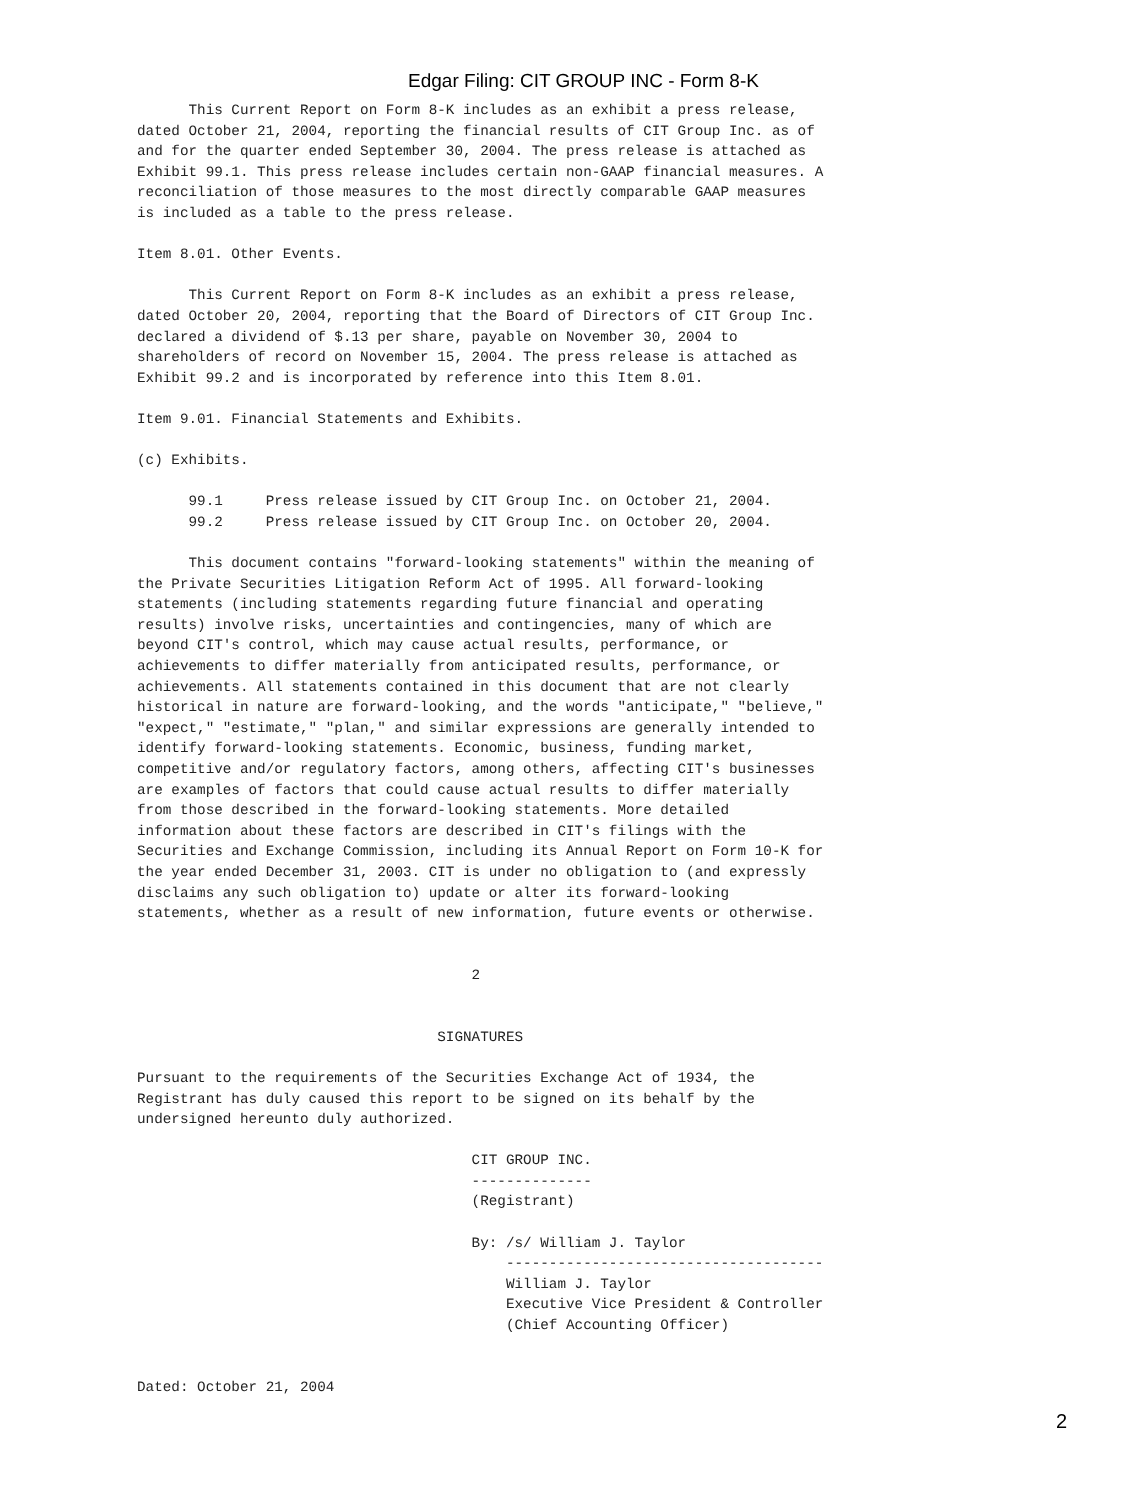Edgar Filing: CIT GROUP INC - Form 8-K
      This Current Report on Form 8-K includes as an exhibit a press release,
dated October 21, 2004, reporting the financial results of CIT Group Inc. as of
and for the quarter ended September 30, 2004. The press release is attached as
Exhibit 99.1. This press release includes certain non-GAAP financial measures. A
reconciliation of those measures to the most directly comparable GAAP measures
is included as a table to the press release.

Item 8.01. Other Events.

      This Current Report on Form 8-K includes as an exhibit a press release,
dated October 20, 2004, reporting that the Board of Directors of CIT Group Inc.
declared a dividend of $.13 per share, payable on November 30, 2004 to
shareholders of record on November 15, 2004. The press release is attached as
Exhibit 99.2 and is incorporated by reference into this Item 8.01.

Item 9.01. Financial Statements and Exhibits.

(c) Exhibits.

      99.1     Press release issued by CIT Group Inc. on October 21, 2004.
      99.2     Press release issued by CIT Group Inc. on October 20, 2004.

      This document contains "forward-looking statements" within the meaning of
the Private Securities Litigation Reform Act of 1995. All forward-looking
statements (including statements regarding future financial and operating
results) involve risks, uncertainties and contingencies, many of which are
beyond CIT's control, which may cause actual results, performance, or
achievements to differ materially from anticipated results, performance, or
achievements. All statements contained in this document that are not clearly
historical in nature are forward-looking, and the words "anticipate," "believe,"
"expect," "estimate," "plan," and similar expressions are generally intended to
identify forward-looking statements. Economic, business, funding market,
competitive and/or regulatory factors, among others, affecting CIT's businesses
are examples of factors that could cause actual results to differ materially
from those described in the forward-looking statements. More detailed
information about these factors are described in CIT's filings with the
Securities and Exchange Commission, including its Annual Report on Form 10-K for
the year ended December 31, 2003. CIT is under no obligation to (and expressly
disclaims any such obligation to) update or alter its forward-looking
statements, whether as a result of new information, future events or otherwise.


                                       2


                                   SIGNATURES

Pursuant to the requirements of the Securities Exchange Act of 1934, the
Registrant has duly caused this report to be signed on its behalf by the
undersigned hereunto duly authorized.

                                       CIT GROUP INC.
                                       --------------
                                       (Registrant)

                                       By: /s/ William J. Taylor
                                           -------------------------------------
                                           William J. Taylor
                                           Executive Vice President & Controller
                                           (Chief Accounting Officer)


Dated: October 21, 2004
2